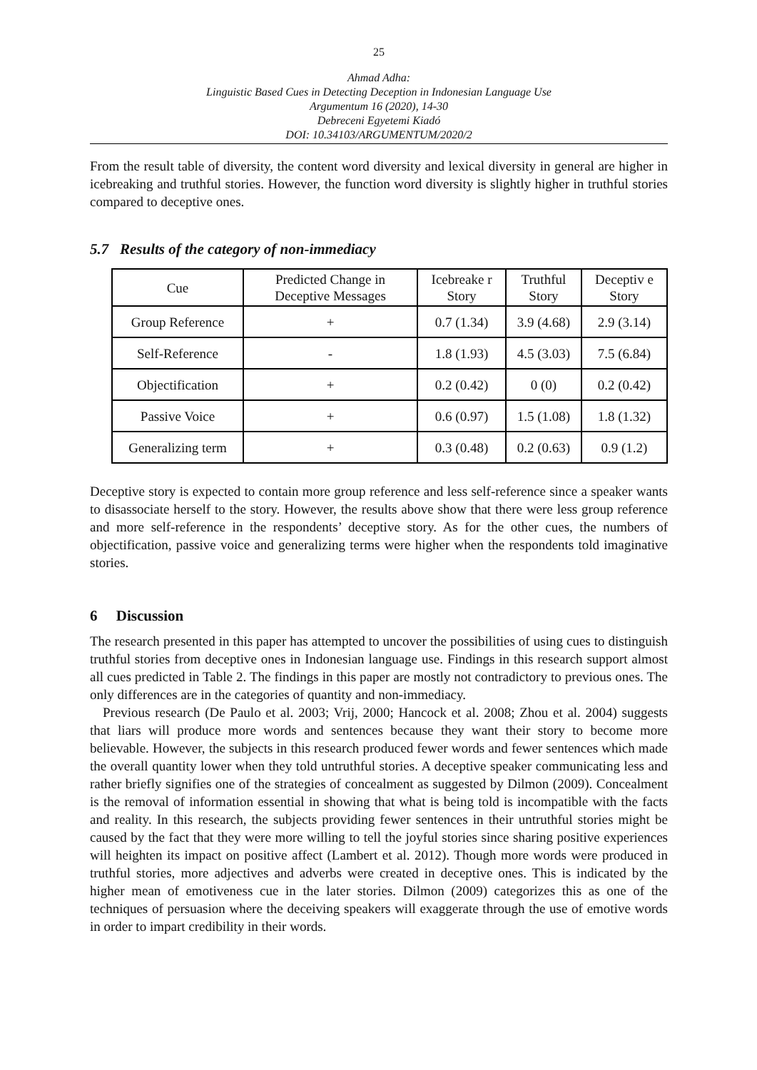25
Ahmad Adha:
Linguistic Based Cues in Detecting Deception in Indonesian Language Use
Argumentum 16 (2020), 14-30
Debreceni Egyetemi Kiadó
DOI: 10.34103/ARGUMENTUM/2020/2
From the result table of diversity, the content word diversity and lexical diversity in general are higher in icebreaking and truthful stories. However, the function word diversity is slightly higher in truthful stories compared to deceptive ones.
5.7 Results of the category of non-immediacy
| Cue | Predicted Change in Deceptive Messages | Icebreake r Story | Truthful Story | Deceptiv e Story |
| --- | --- | --- | --- | --- |
| Group Reference | + | 0.7 (1.34) | 3.9 (4.68) | 2.9 (3.14) |
| Self-Reference | - | 1.8 (1.93) | 4.5 (3.03) | 7.5 (6.84) |
| Objectification | + | 0.2 (0.42) | 0 (0) | 0.2 (0.42) |
| Passive Voice | + | 0.6 (0.97) | 1.5 (1.08) | 1.8 (1.32) |
| Generalizing term | + | 0.3 (0.48) | 0.2 (0.63) | 0.9 (1.2) |
Deceptive story is expected to contain more group reference and less self-reference since a speaker wants to disassociate herself to the story. However, the results above show that there were less group reference and more self-reference in the respondents’ deceptive story. As for the other cues, the numbers of objectification, passive voice and generalizing terms were higher when the respondents told imaginative stories.
6 Discussion
The research presented in this paper has attempted to uncover the possibilities of using cues to distinguish truthful stories from deceptive ones in Indonesian language use. Findings in this research support almost all cues predicted in Table 2. The findings in this paper are mostly not contradictory to previous ones. The only differences are in the categories of quantity and non-immediacy.
Previous research (De Paulo et al. 2003; Vrij, 2000; Hancock et al. 2008; Zhou et al. 2004) suggests that liars will produce more words and sentences because they want their story to become more believable. However, the subjects in this research produced fewer words and fewer sentences which made the overall quantity lower when they told untruthful stories. A deceptive speaker communicating less and rather briefly signifies one of the strategies of concealment as suggested by Dilmon (2009). Concealment is the removal of information essential in showing that what is being told is incompatible with the facts and reality. In this research, the subjects providing fewer sentences in their untruthful stories might be caused by the fact that they were more willing to tell the joyful stories since sharing positive experiences will heighten its impact on positive affect (Lambert et al. 2012). Though more words were produced in truthful stories, more adjectives and adverbs were created in deceptive ones. This is indicated by the higher mean of emotiveness cue in the later stories. Dilmon (2009) categorizes this as one of the techniques of persuasion where the deceiving speakers will exaggerate through the use of emotive words in order to impart credibility in their words.